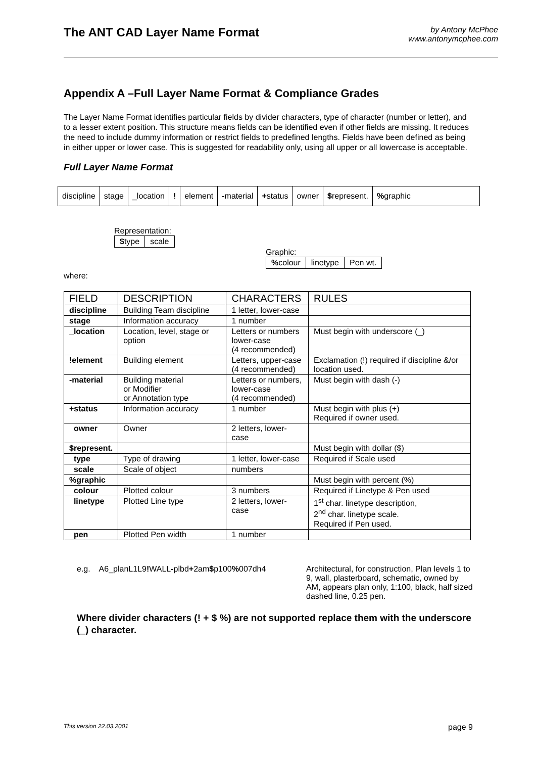The ANT CAD Layer Name Format
by Antony McPhee
www.antonymcphee.com
Appendix A –Full Layer Name Format & Compliance Grades
The Layer Name Format identifies particular fields by divider characters, type of character (number or letter), and to a lesser extent position. This structure means fields can be identified even if other fields are missing. It reduces the need to include dummy information or restrict fields to predefined lengths. Fields have been defined as being in either upper or lower case. This is suggested for readability only, using all upper or all lowercase is acceptable.
Full Layer Name Format
discipline stage _location ! element -material +status owner $represent. % graphic
Representation:
$type scale
Graphic:
% colour linetype Pen wt.
where:
| FIELD | DESCRIPTION | CHARACTERS | RULES |
| --- | --- | --- | --- |
| discipline | Building Team discipline | 1 letter, lower-case | |
| stage | Information accuracy | 1 number | |
| _location | Location, level, stage or option | Letters or numbers lower-case (4 recommended) | Must begin with underscore (_) |
| !element | Building element | Letters, upper-case (4 recommended) | Exclamation (!) required if discipline &/or location used. |
| -material | Building material or Modifier or Annotation type | Letters or numbers, lower-case (4 recommended) | Must begin with dash (-) |
| +status | Information accuracy | 1 number | Must begin with plus (+) Required if owner used. |
| owner | Owner | 2 letters, lower-case | |
| $represent. | | | Must begin with dollar ($) |
| type | Type of drawing | 1 letter, lower-case | Required if Scale used |
| scale | Scale of object | numbers | |
| %graphic | | | Must begin with percent (%) |
| colour | Plotted colour | 3 numbers | Required if Linetype & Pen used |
| linetype | Plotted Line type | 2 letters, lower-case | 1<sup>st</sup> char. linetype description, 2<sup>nd</sup> char. linetype scale. Required if Pen used. |
| pen | Plotted Pen width | 1 number | |
e.g. A6_planL1L9!WALL-plbd+2am$p100% 007dh4 Architectural, for construction, Plan levels 1 to 9, wall, plasterboard, schematic, owned by AM, appears plan only, 1:100, black, half sized dashed line, 0.25 pen.
Where divider characters (! + $ %) are not supported replace them with the underscore (_) character.
This version 22.03.2001 page 9